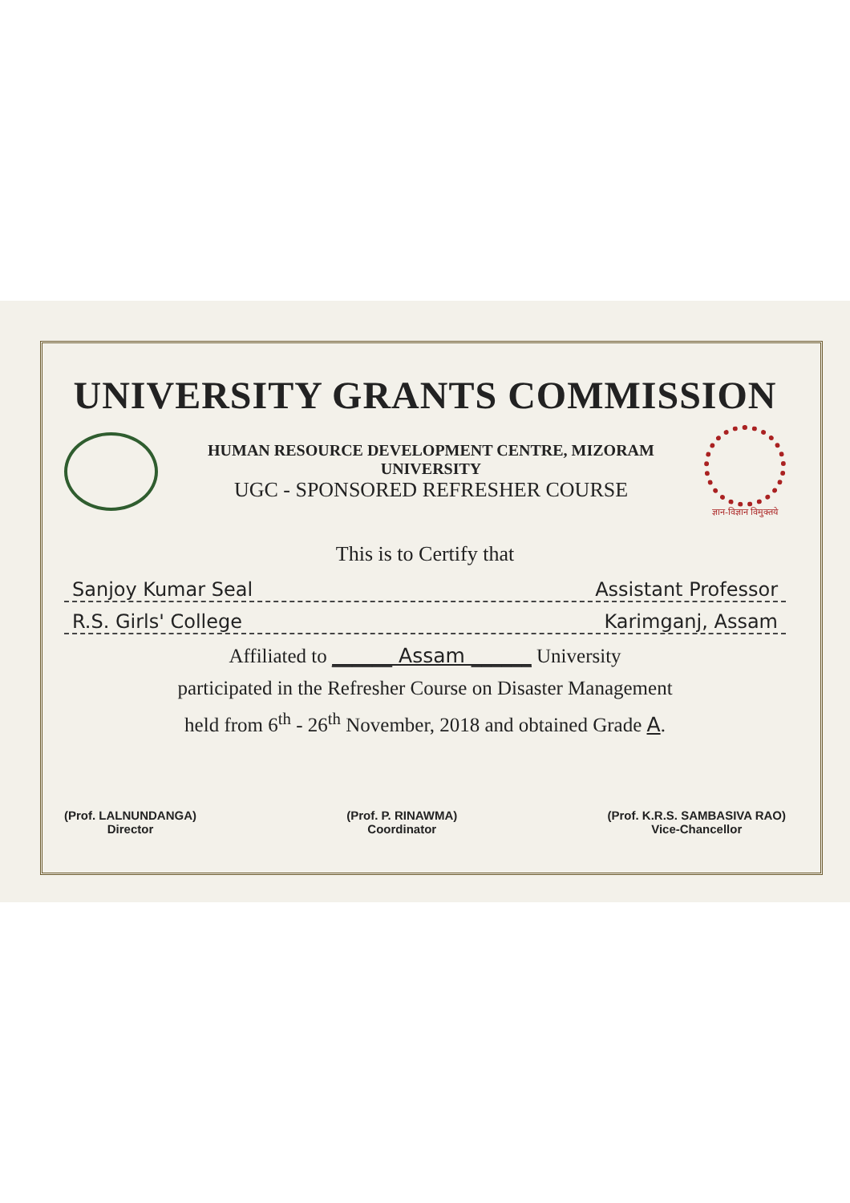UNIVERSITY GRANTS COMMISSION
HUMAN RESOURCE DEVELOPMENT CENTRE, MIZORAM UNIVERSITY
UGC - SPONSORED REFRESHER COURSE
ज्ञान-विज्ञान विमुक्तये
This is to Certify that
Sanjoy Kumar Seal Assistant Professor
R.S. Girls' College Karimganj, Assam
Affiliated to ______ Assam ______ University
participated in the Refresher Course on Disaster Management
held from 6<sup>th</sup> - 26<sup>th</sup> November, 2018 and obtained Grade A.
(Prof. LALNUNDANGA)
Director
(Prof. P. RINAWMA)
Coordinator
(Prof. K.R.S. SAMBASIVA RAO)
Vice-Chancellor